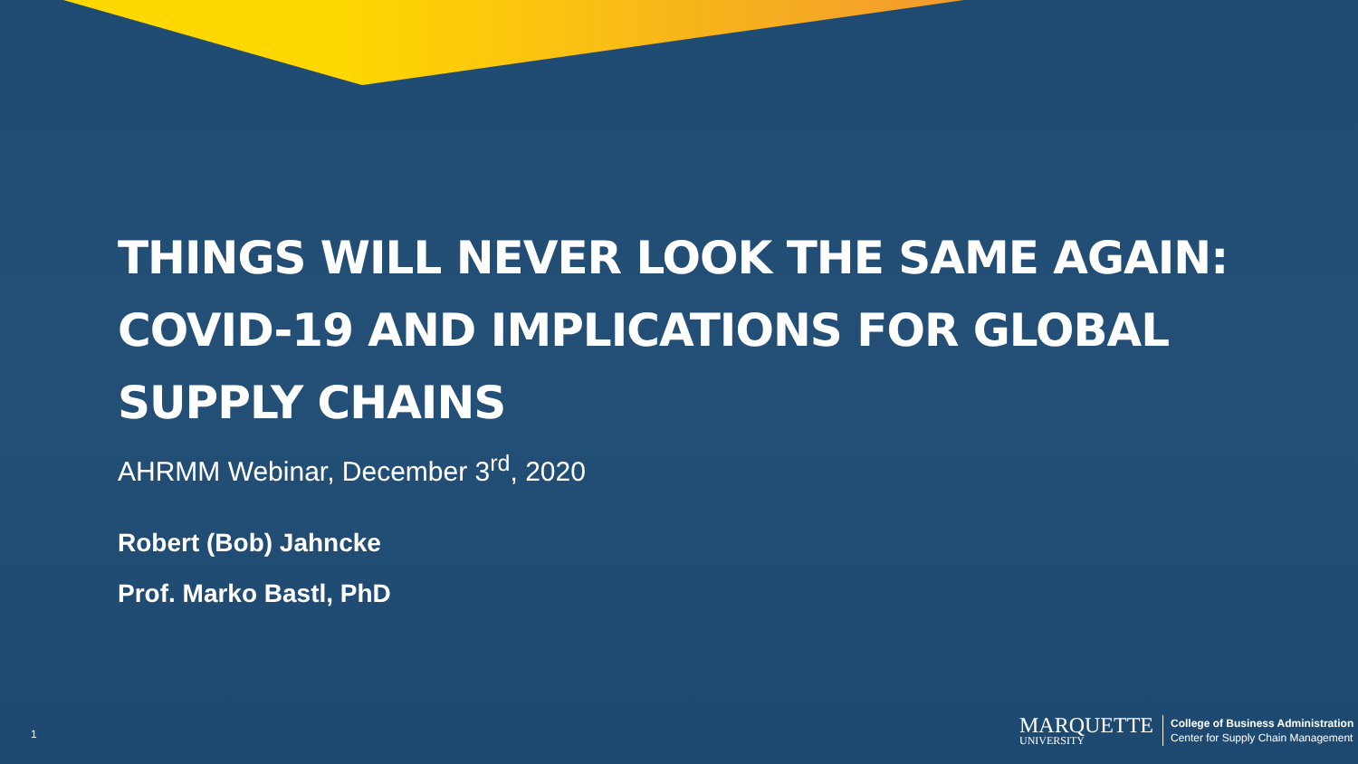THINGS WILL NEVER LOOK THE SAME AGAIN: COVID-19 AND IMPLICATIONS FOR GLOBAL SUPPLY CHAINS
AHRMM Webinar, December 3<sup>rd</sup>, 2020
Robert (Bob) Jahncke
Prof. Marko Bastl, PhD
1
MARQUETTE
UNIVERSITY
College of Business Administration
Center for Supply Chain Management